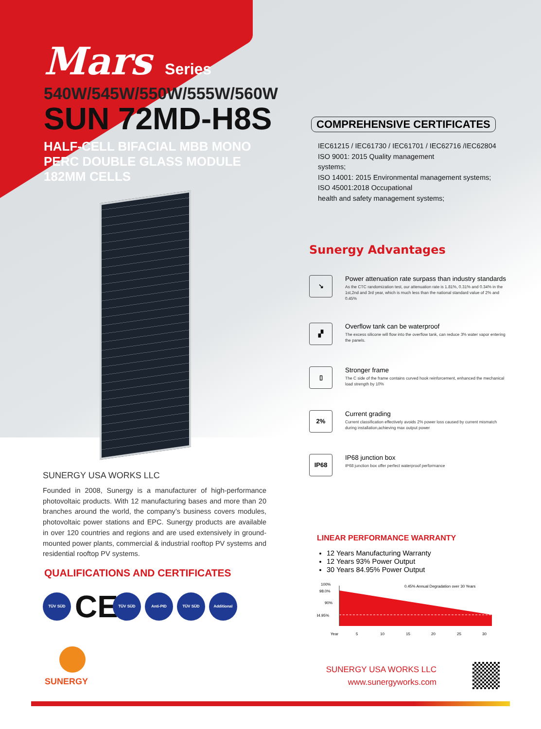Mars Series
540W/545W/550W/555W/560W
SUN 72MD-H8S
HALF-CELL BIFACIAL MBB MONO
PERC DOUBLE GLASS MODULE
182MM CELLS
COMPREHENSIVE CERTIFICATES
IEC61215 / IEC61730 / IEC61701 / IEC62716 /IEC62804
ISO 9001: 2015 Quality management
systems;
ISO 14001: 2015 Environmental management systems;
ISO 45001:2018 Occupational
health and safety management systems;
Sunergy Advantages
↘
Power attenuation rate surpass than industry standards
As the CTC randomization test, our attenuation rate is 1.81%, 0.31% and 0.34% in the 1st,2nd and 3rd year, which is much less than the national standard value of 2% and 0.45%
▞
Overflow tank can be waterproof
The excess silicone will flow into the overflow tank, can reduce 3% water vapor entering the panels.
▯
Stronger frame
The C side of the frame contains curved hook reinforcement, enhanced the mechanical load strength by 10%
2%
Current grading
Current classification effectively avoids 2% power loss caused by current mismatch during installation,achieving max output power
IP68
IP68 junction box
IP68 junction box offer perfect waterproof performance
SUNERGY USA WORKS LLC
Founded in 2008, Sunergy is a manufacturer of high-performance photovoltaic products. With 12 manufacturing bases and more than 20 branches around the world, the company’s business covers modules, photovoltaic power stations and EPC. Sunergy products are available in over 120 countries and regions and are used extensively in ground-mounted power plants, commercial & industrial rooftop PV systems and residential rooftop PV systems.
QUALIFICATIONS AND CERTIFICATES
TÜV SÜD
CE
TÜV SÜD Anti-PID TÜV SÜD Additional
LINEAR PERFORMANCE WARRANTY
12 Years Manufacturing Warranty
12 Years 93% Power Output
30 Years 84.95% Power Output
100%
98.0%
90%
84.95%
0.45% Annual Degradation over 30 Years
Year
5
10
15
20
25
30
SUNERGY
SUNERGY USA WORKS LLC
www.sunergyworks.com